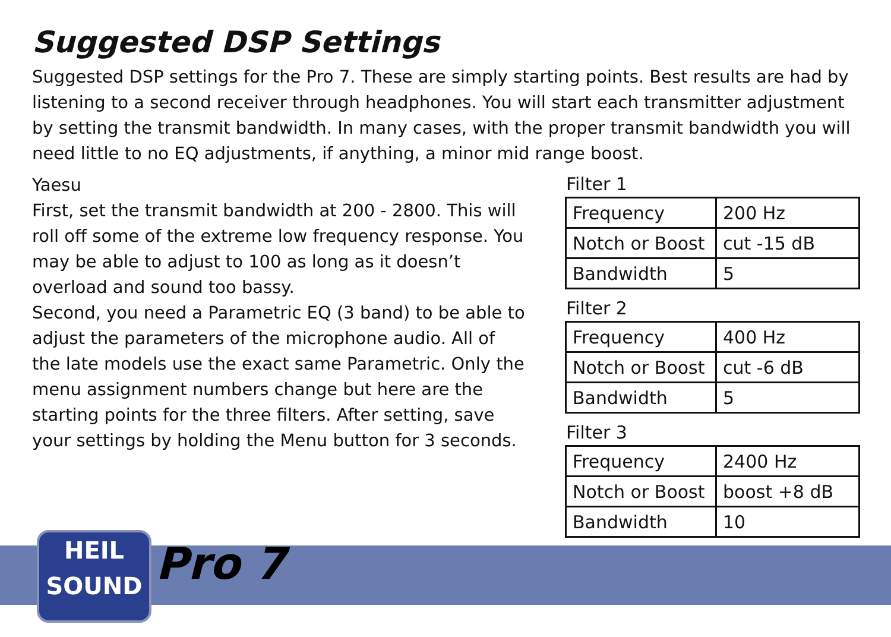Suggested DSP Settings
Suggested DSP settings for the Pro 7. These are simply starting points. Best results are had by listening to a second receiver through headphones. You will start each transmitter adjustment by setting the transmit bandwidth. In many cases, with the proper transmit bandwidth you will need little to no EQ adjustments, if anything, a minor mid range boost.
Yaesu
First, set the transmit bandwidth at 200 - 2800. This will roll off some of the extreme low frequency response. You may be able to adjust to 100 as long as it doesn’t overload and sound too bassy.
Second, you need a Parametric EQ (3 band) to be able to adjust the parameters of the microphone audio. All of the late models use the exact same Parametric. Only the menu assignment numbers change but here are the starting points for the three filters. After setting, save your settings by holding the Menu button for 3 seconds.
Filter 1
| Frequency | 200 Hz |
| Notch or Boost | cut -15 dB |
| Bandwidth | 5 |
Filter 2
| Frequency | 400 Hz |
| Notch or Boost | cut -6 dB |
| Bandwidth | 5 |
Filter 3
| Frequency | 2400 Hz |
| Notch or Boost | boost +8 dB |
| Bandwidth | 10 |
HEIL
SOUND
Pro 7